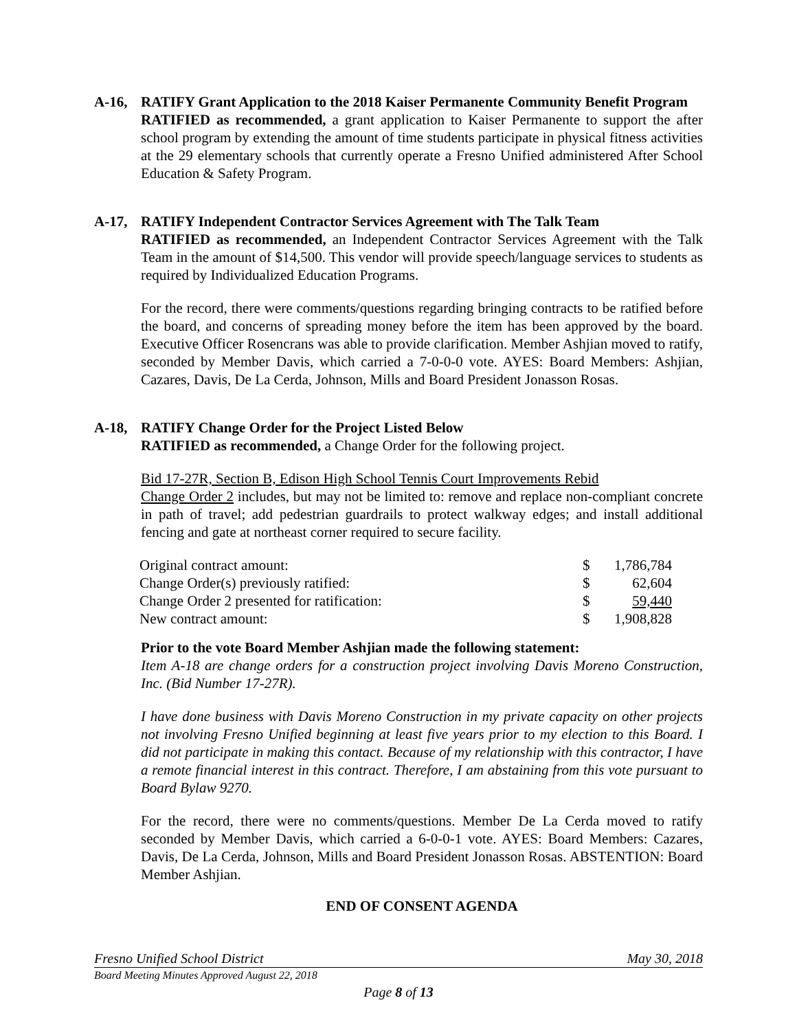A-16, RATIFY Grant Application to the 2018 Kaiser Permanente Community Benefit Program
RATIFIED as recommended, a grant application to Kaiser Permanente to support the after school program by extending the amount of time students participate in physical fitness activities at the 29 elementary schools that currently operate a Fresno Unified administered After School Education & Safety Program.
A-17, RATIFY Independent Contractor Services Agreement with The Talk Team
RATIFIED as recommended, an Independent Contractor Services Agreement with the Talk Team in the amount of $14,500. This vendor will provide speech/language services to students as required by Individualized Education Programs.
For the record, there were comments/questions regarding bringing contracts to be ratified before the board, and concerns of spreading money before the item has been approved by the board. Executive Officer Rosencrans was able to provide clarification. Member Ashjian moved to ratify, seconded by Member Davis, which carried a 7-0-0-0 vote. AYES: Board Members: Ashjian, Cazares, Davis, De La Cerda, Johnson, Mills and Board President Jonasson Rosas.
A-18, RATIFY Change Order for the Project Listed Below
RATIFIED as recommended, a Change Order for the following project.
Bid 17-27R, Section B, Edison High School Tennis Court Improvements Rebid
Change Order 2 includes, but may not be limited to: remove and replace non-compliant concrete in path of travel; add pedestrian guardrails to protect walkway edges; and install additional fencing and gate at northeast corner required to secure facility.
| Original contract amount: | $ | 1,786,784 |
| Change Order(s) previously ratified: | $ | 62,604 |
| Change Order 2 presented for ratification: | $ | 59,440 |
| New contract amount: | $ | 1,908,828 |
Prior to the vote Board Member Ashjian made the following statement:
Item A-18 are change orders for a construction project involving Davis Moreno Construction, Inc. (Bid Number 17-27R).
I have done business with Davis Moreno Construction in my private capacity on other projects not involving Fresno Unified beginning at least five years prior to my election to this Board. I did not participate in making this contact. Because of my relationship with this contractor, I have a remote financial interest in this contract. Therefore, I am abstaining from this vote pursuant to Board Bylaw 9270.
For the record, there were no comments/questions. Member De La Cerda moved to ratify seconded by Member Davis, which carried a 6-0-0-1 vote. AYES: Board Members: Cazares, Davis, De La Cerda, Johnson, Mills and Board President Jonasson Rosas. ABSTENTION: Board Member Ashjian.
END OF CONSENT AGENDA
Fresno Unified School District May 30, 2018
Board Meeting Minutes Approved August 22, 2018
Page 8 of 13